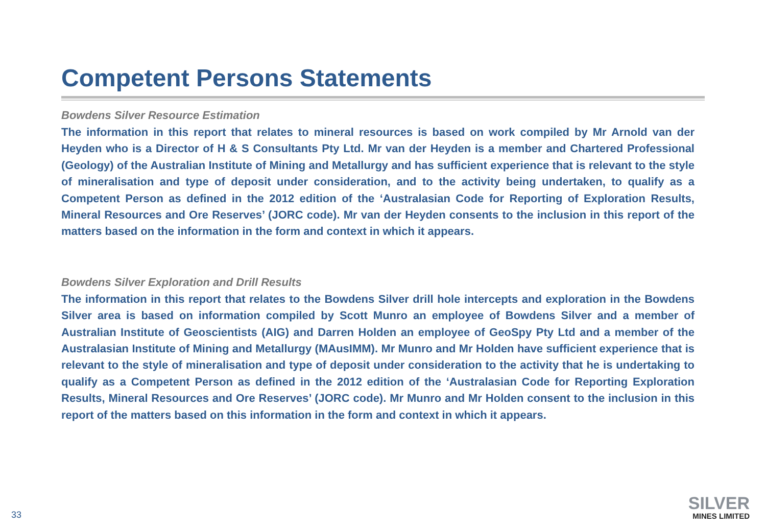Competent Persons Statements
Bowdens Silver Resource Estimation
The information in this report that relates to mineral resources is based on work compiled by Mr Arnold van der Heyden who is a Director of H & S Consultants Pty Ltd. Mr van der Heyden is a member and Chartered Professional (Geology) of the Australian Institute of Mining and Metallurgy and has sufficient experience that is relevant to the style of mineralisation and type of deposit under consideration, and to the activity being undertaken, to qualify as a Competent Person as defined in the 2012 edition of the ‘Australasian Code for Reporting of Exploration Results, Mineral Resources and Ore Reserves’ (JORC code). Mr van der Heyden consents to the inclusion in this report of the matters based on the information in the form and context in which it appears.
Bowdens Silver Exploration and Drill Results
The information in this report that relates to the Bowdens Silver drill hole intercepts and exploration in the Bowdens Silver area is based on information compiled by Scott Munro an employee of Bowdens Silver and a member of Australian Institute of Geoscientists (AIG) and Darren Holden an employee of GeoSpy Pty Ltd and a member of the Australasian Institute of Mining and Metallurgy (MAusIMM). Mr Munro and Mr Holden have sufficient experience that is relevant to the style of mineralisation and type of deposit under consideration to the activity that he is undertaking to qualify as a Competent Person as defined in the 2012 edition of the ‘Australasian Code for Reporting Exploration Results, Mineral Resources and Ore Reserves’ (JORC code). Mr Munro and Mr Holden consent to the inclusion in this report of the matters based on this information in the form and context in which it appears.
33
SILVER
MINES LIMITED